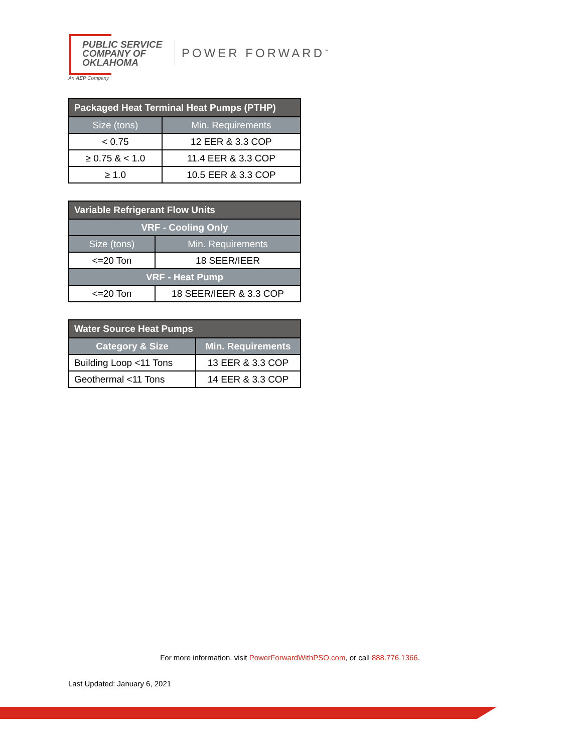PUBLIC SERVICE
COMPANY OF
OKLAHOMA
An AEP Company
POWER FORWARD<sup>℠</sup>
| Packaged Heat Terminal Heat Pumps (PTHP) | |
| --- | --- |
| Size (tons) | Min. Requirements |
| < 0.75 | 12 EER & 3.3 COP |
| ≥ 0.75 & < 1.0 | 11.4 EER & 3.3 COP |
| ≥ 1.0 | 10.5 EER & 3.3 COP |
| Variable Refrigerant Flow Units | |
| --- | --- |
| VRF - Cooling Only | |
| Size (tons) | Min. Requirements |
| <=20 Ton | 18 SEER/IEER |
| VRF - Heat Pump | |
| <=20 Ton | 18 SEER/IEER & 3.3 COP |
| Water Source Heat Pumps | |
| --- | --- |
| Category & Size | Min. Requirements |
| Building Loop <11 Tons | 13 EER & 3.3 COP |
| Geothermal <11 Tons | 14 EER & 3.3 COP |
For more information, visit PowerForwardWithPSO.com, or call 888.776.1366.
Last Updated: January 6, 2021